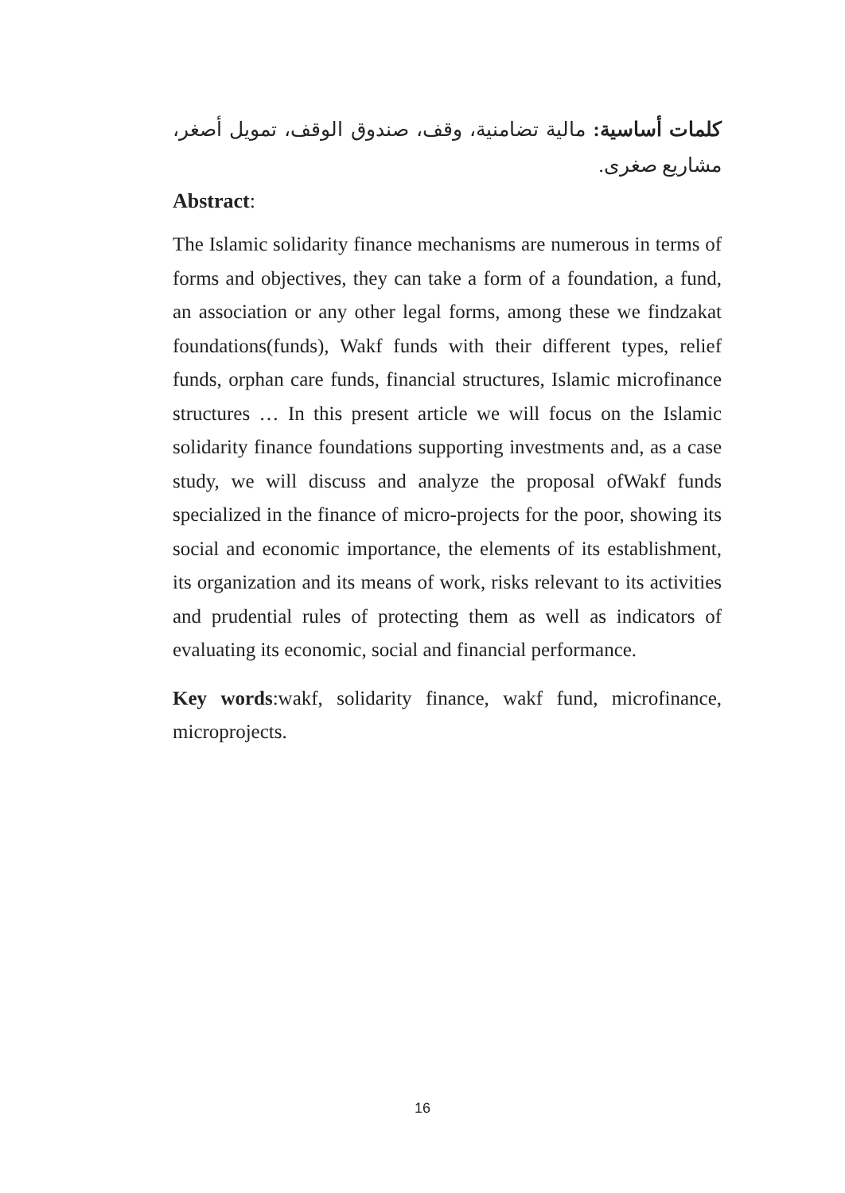كلمات أساسية: مالية تضامنية، وقف، صندوق الوقف، تمويل أصغر، مشاريع صغرى.
Abstract:
The Islamic solidarity finance mechanisms are numerous in terms of forms and objectives, they can take a form of a foundation, a fund, an association or any other legal forms, among these we findzakat foundations(funds), Wakf funds with their different types, relief funds, orphan care funds, financial structures, Islamic microfinance structures … In this present article we will focus on the Islamic solidarity finance foundations supporting investments and, as a case study, we will discuss and analyze the proposal ofWakf funds specialized in the finance of micro-projects for the poor, showing its social and economic importance, the elements of its establishment, its organization and its means of work, risks relevant to its activities and prudential rules of protecting them as well as indicators of evaluating its economic, social and financial performance.
Key words:wakf, solidarity finance, wakf fund, microfinance, microprojects.
16